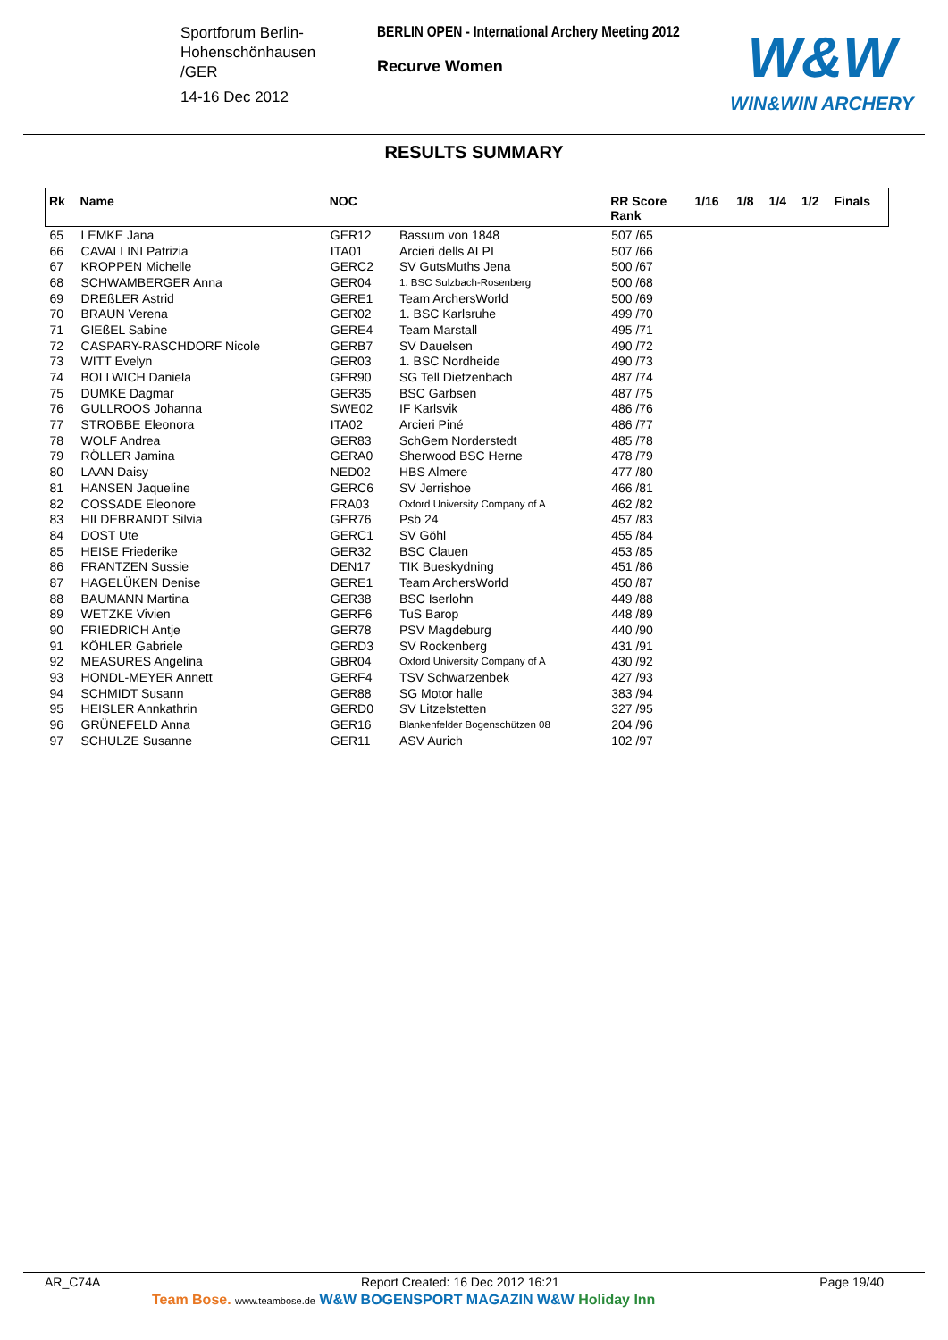Sportforum Berlin-Hohenschönhausen
/GER
14-16 Dec 2012
BERLIN OPEN - International Archery Meeting 2012
Recurve Women
W&W
WIN&WIN ARCHERY
RESULTS SUMMARY
| Rk | Name | NOC | | RR Score Rank | 1/16 | 1/8 | 1/4 | 1/2 | Finals |
| --- | --- | --- | --- | --- | --- | --- | --- | --- | --- |
| 65 | LEMKE Jana | GER12 | Bassum von 1848 | 507 /65 | | | | | |
| 66 | CAVALLINI Patrizia | ITA01 | Arcieri dells ALPI | 507 /66 | | | | | |
| 67 | KROPPEN Michelle | GERC2 | SV GutsMuths Jena | 500 /67 | | | | | |
| 68 | SCHWAMBERGER Anna | GER04 | 1. BSC Sulzbach-Rosenberg | 500 /68 | | | | | |
| 69 | DREßLER Astrid | GERE1 | Team ArchersWorld | 500 /69 | | | | | |
| 70 | BRAUN Verena | GER02 | 1. BSC Karlsruhe | 499 /70 | | | | | |
| 71 | GIEßEL Sabine | GERE4 | Team Marstall | 495 /71 | | | | | |
| 72 | CASPARY-RASCHDORF Nicole | GERB7 | SV Dauelsen | 490 /72 | | | | | |
| 73 | WITT Evelyn | GER03 | 1. BSC Nordheide | 490 /73 | | | | | |
| 74 | BOLLWICH Daniela | GER90 | SG Tell Dietzenbach | 487 /74 | | | | | |
| 75 | DUMKE Dagmar | GER35 | BSC Garbsen | 487 /75 | | | | | |
| 76 | GULLROOS Johanna | SWE02 | IF Karlsvik | 486 /76 | | | | | |
| 77 | STROBBE Eleonora | ITA02 | Arcieri Piné | 486 /77 | | | | | |
| 78 | WOLF Andrea | GER83 | SchGem Norderstedt | 485 /78 | | | | | |
| 79 | RÖLLER Jamina | GERA0 | Sherwood BSC Herne | 478 /79 | | | | | |
| 80 | LAAN Daisy | NED02 | HBS Almere | 477 /80 | | | | | |
| 81 | HANSEN Jaqueline | GERC6 | SV Jerrishoe | 466 /81 | | | | | |
| 82 | COSSADE Eleonore | FRA03 | Oxford University Company of A | 462 /82 | | | | | |
| 83 | HILDEBRANDT Silvia | GER76 | Psb 24 | 457 /83 | | | | | |
| 84 | DOST Ute | GERC1 | SV Göhl | 455 /84 | | | | | |
| 85 | HEISE Friederike | GER32 | BSC Clauen | 453 /85 | | | | | |
| 86 | FRANTZEN Sussie | DEN17 | TIK Bueskydning | 451 /86 | | | | | |
| 87 | HAGELÜKEN Denise | GERE1 | Team ArchersWorld | 450 /87 | | | | | |
| 88 | BAUMANN Martina | GER38 | BSC Iserlohn | 449 /88 | | | | | |
| 89 | WETZKE Vivien | GERF6 | TuS Barop | 448 /89 | | | | | |
| 90 | FRIEDRICH Antje | GER78 | PSV Magdeburg | 440 /90 | | | | | |
| 91 | KÖHLER Gabriele | GERD3 | SV Rockenberg | 431 /91 | | | | | |
| 92 | MEASURES Angelina | GBR04 | Oxford University Company of A | 430 /92 | | | | | |
| 93 | HONDL-MEYER Annett | GERF4 | TSV Schwarzenbek | 427 /93 | | | | | |
| 94 | SCHMIDT Susann | GER88 | SG Motor halle | 383 /94 | | | | | |
| 95 | HEISLER Annkathrin | GERD0 | SV Litzelstetten | 327 /95 | | | | | |
| 96 | GRÜNEFELD Anna | GER16 | Blankenfelder Bogenschützen 08 | 204 /96 | | | | | |
| 97 | SCHULZE Susanne | GER11 | ASV Aurich | 102 /97 | | | | | |
AR_C74A Report Created: 16 Dec 2012 16:21 Page 19/40
Team Bose. www.teambose.de W&W BOGENSPORT MAGAZIN W&W Holiday Inn